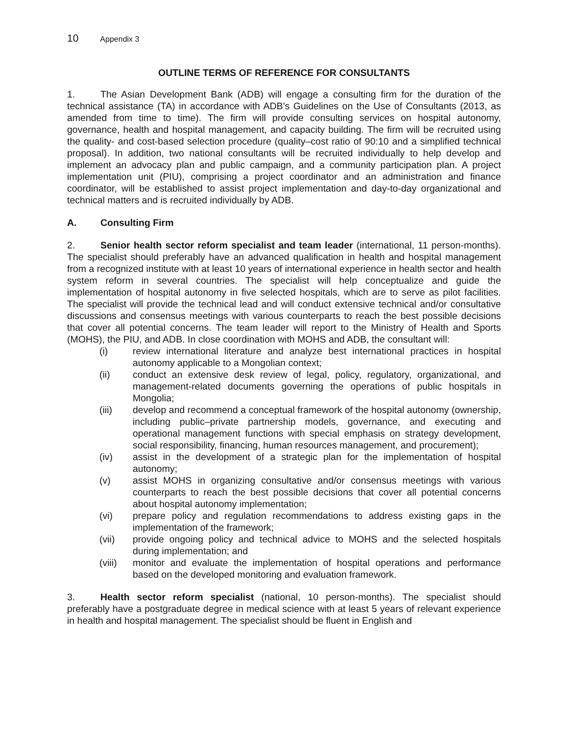10 Appendix 3
OUTLINE TERMS OF REFERENCE FOR CONSULTANTS
1. The Asian Development Bank (ADB) will engage a consulting firm for the duration of the technical assistance (TA) in accordance with ADB’s Guidelines on the Use of Consultants (2013, as amended from time to time). The firm will provide consulting services on hospital autonomy, governance, health and hospital management, and capacity building. The firm will be recruited using the quality- and cost-based selection procedure (quality–cost ratio of 90:10 and a simplified technical proposal). In addition, two national consultants will be recruited individually to help develop and implement an advocacy plan and public campaign, and a community participation plan. A project implementation unit (PIU), comprising a project coordinator and an administration and finance coordinator, will be established to assist project implementation and day-to-day organizational and technical matters and is recruited individually by ADB.
A. Consulting Firm
2. Senior health sector reform specialist and team leader (international, 11 person-months). The specialist should preferably have an advanced qualification in health and hospital management from a recognized institute with at least 10 years of international experience in health sector and health system reform in several countries. The specialist will help conceptualize and guide the implementation of hospital autonomy in five selected hospitals, which are to serve as pilot facilities. The specialist will provide the technical lead and will conduct extensive technical and/or consultative discussions and consensus meetings with various counterparts to reach the best possible decisions that cover all potential concerns. The team leader will report to the Ministry of Health and Sports (MOHS), the PIU, and ADB. In close coordination with MOHS and ADB, the consultant will:
(i) review international literature and analyze best international practices in hospital autonomy applicable to a Mongolian context;
(ii) conduct an extensive desk review of legal, policy, regulatory, organizational, and management-related documents governing the operations of public hospitals in Mongolia;
(iii) develop and recommend a conceptual framework of the hospital autonomy (ownership, including public–private partnership models, governance, and executing and operational management functions with special emphasis on strategy development, social responsibility, financing, human resources management, and procurement);
(iv) assist in the development of a strategic plan for the implementation of hospital autonomy;
(v) assist MOHS in organizing consultative and/or consensus meetings with various counterparts to reach the best possible decisions that cover all potential concerns about hospital autonomy implementation;
(vi) prepare policy and regulation recommendations to address existing gaps in the implementation of the framework;
(vii) provide ongoing policy and technical advice to MOHS and the selected hospitals during implementation; and
(viii) monitor and evaluate the implementation of hospital operations and performance based on the developed monitoring and evaluation framework.
3. Health sector reform specialist (national, 10 person-months). The specialist should preferably have a postgraduate degree in medical science with at least 5 years of relevant experience in health and hospital management. The specialist should be fluent in English and